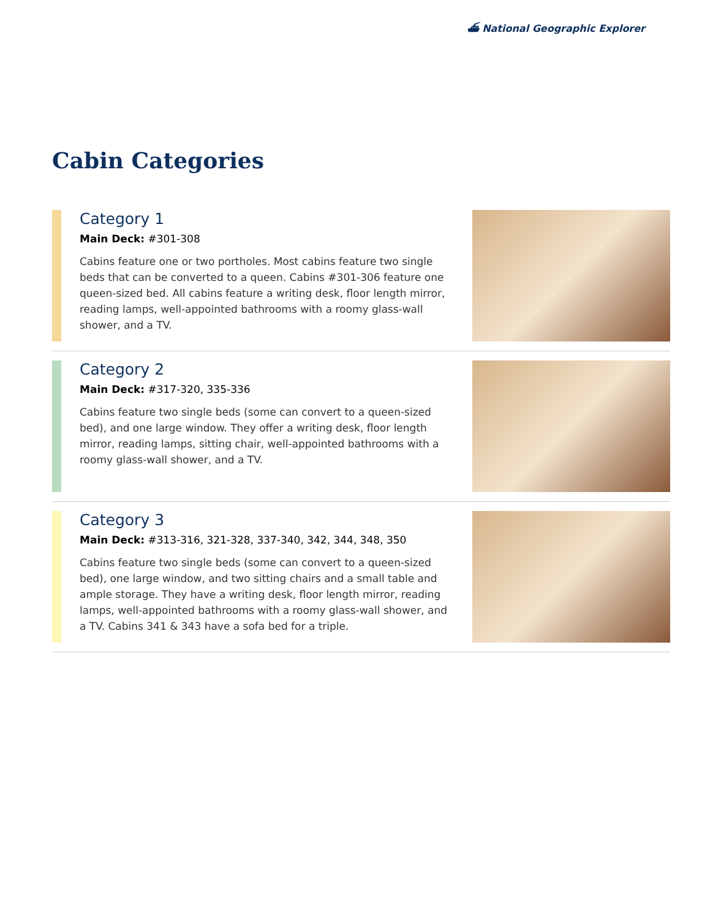⛴ National Geographic Explorer
Cabin Categories
Category 1
Main Deck: #301-308
Cabins feature one or two portholes. Most cabins feature two single beds that can be converted to a queen. Cabins #301-306 feature one queen-sized bed. All cabins feature a writing desk, floor length mirror, reading lamps, well-appointed bathrooms with a roomy glass-wall shower, and a TV.
Category 2
Main Deck: #317-320, 335-336
Cabins feature two single beds (some can convert to a queen-sized bed), and one large window. They offer a writing desk, floor length mirror, reading lamps, sitting chair, well-appointed bathrooms with a roomy glass-wall shower, and a TV.
Category 3
Main Deck: #313-316, 321-328, 337-340, 342, 344, 348, 350
Cabins feature two single beds (some can convert to a queen-sized bed), one large window, and two sitting chairs and a small table and ample storage. They have a writing desk, floor length mirror, reading lamps, well-appointed bathrooms with a roomy glass-wall shower, and a TV. Cabins 341 & 343 have a sofa bed for a triple.